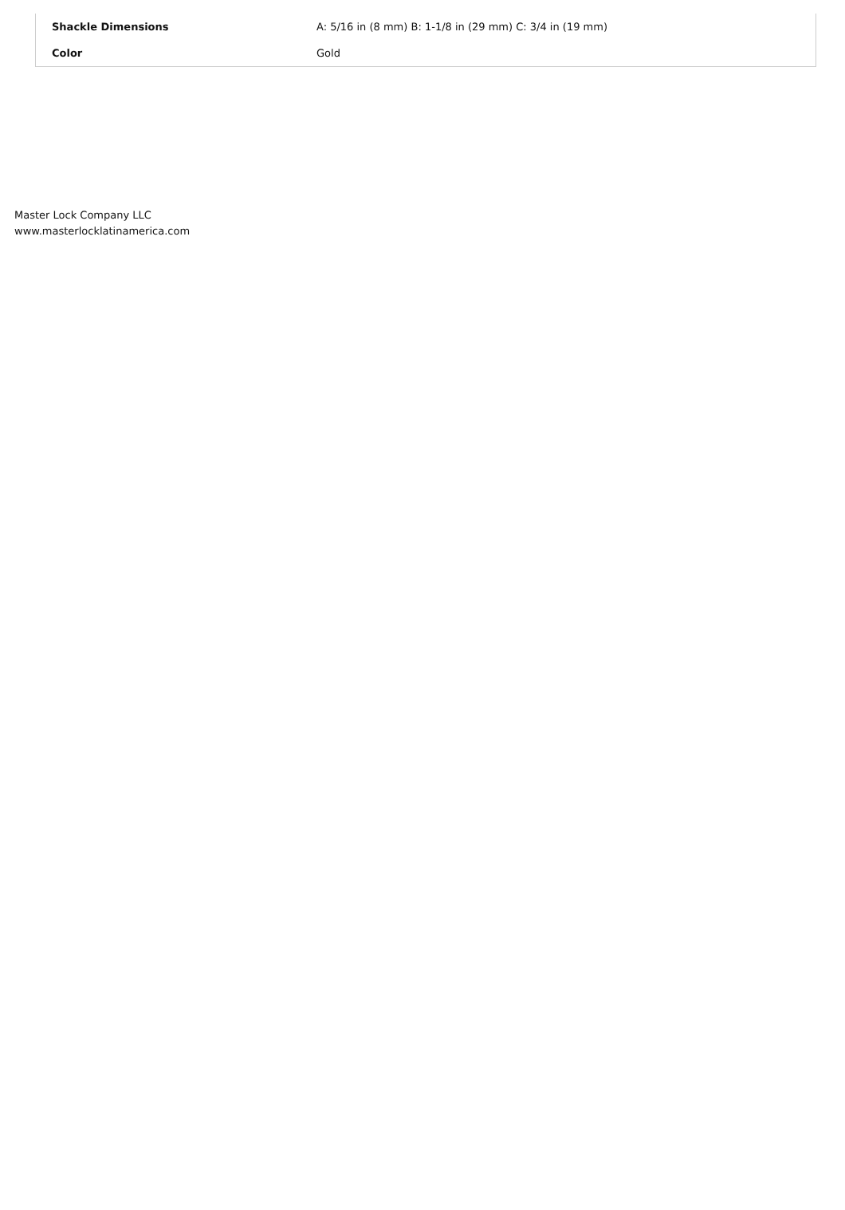| Shackle Dimensions | A: 5/16 in (8 mm) B: 1-1/8 in (29 mm) C: 3/4 in (19 mm) |
| Color | Gold |
Master Lock Company LLC
www.masterlocklatinamerica.com